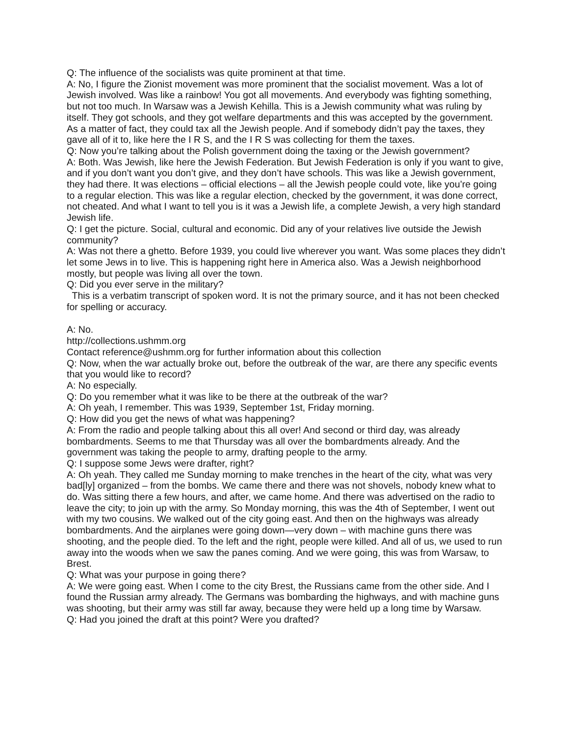Q: The influence of the socialists was quite prominent at that time.
A: No, I figure the Zionist movement was more prominent that the socialist movement. Was a lot of Jewish involved. Was like a rainbow! You got all movements. And everybody was fighting something, but not too much. In Warsaw was a Jewish Kehilla. This is a Jewish community what was ruling by itself. They got schools, and they got welfare departments and this was accepted by the government. As a matter of fact, they could tax all the Jewish people. And if somebody didn’t pay the taxes, they gave all of it to, like here the I R S, and the I R S was collecting for them the taxes.
Q: Now you’re talking about the Polish government doing the taxing or the Jewish government?
A: Both. Was Jewish, like here the Jewish Federation. But Jewish Federation is only if you want to give, and if you don’t want you don’t give, and they don’t have schools. This was like a Jewish government, they had there. It was elections – official elections – all the Jewish people could vote, like you’re going to a regular election. This was like a regular election, checked by the government, it was done correct, not cheated. And what I want to tell you is it was a Jewish life, a complete Jewish, a very high standard Jewish life.
Q: I get the picture. Social, cultural and economic. Did any of your relatives live outside the Jewish community?
A: Was not there a ghetto. Before 1939, you could live wherever you want. Was some places they didn’t let some Jews in to live. This is happening right here in America also. Was a Jewish neighborhood mostly, but people was living all over the town.
Q: Did you ever serve in the military?
This is a verbatim transcript of spoken word. It is not the primary source, and it has not been checked for spelling or accuracy.
A: No.
http://collections.ushmm.org
Contact reference@ushmm.org for further information about this collection
Q: Now, when the war actually broke out, before the outbreak of the war, are there any specific events that you would like to record?
A: No especially.
Q: Do you remember what it was like to be there at the outbreak of the war?
A: Oh yeah, I remember. This was 1939, September 1st, Friday morning.
Q: How did you get the news of what was happening?
A: From the radio and people talking about this all over! And second or third day, was already bombardments. Seems to me that Thursday was all over the bombardments already. And the government was taking the people to army, drafting people to the army.
Q: I suppose some Jews were drafter, right?
A: Oh yeah. They called me Sunday morning to make trenches in the heart of the city, what was very bad[ly] organized – from the bombs. We came there and there was not shovels, nobody knew what to do. Was sitting there a few hours, and after, we came home. And there was advertised on the radio to leave the city; to join up with the army. So Monday morning, this was the 4th of September, I went out with my two cousins. We walked out of the city going east. And then on the highways was already bombardments. And the airplanes were going down—very down – with machine guns there was shooting, and the people died. To the left and the right, people were killed. And all of us, we used to run away into the woods when we saw the panes coming. And we were going, this was from Warsaw, to Brest.
Q: What was your purpose in going there?
A: We were going east. When I come to the city Brest, the Russians came from the other side. And I found the Russian army already. The Germans was bombarding the highways, and with machine guns was shooting, but their army was still far away, because they were held up a long time by Warsaw.
Q: Had you joined the draft at this point? Were you drafted?